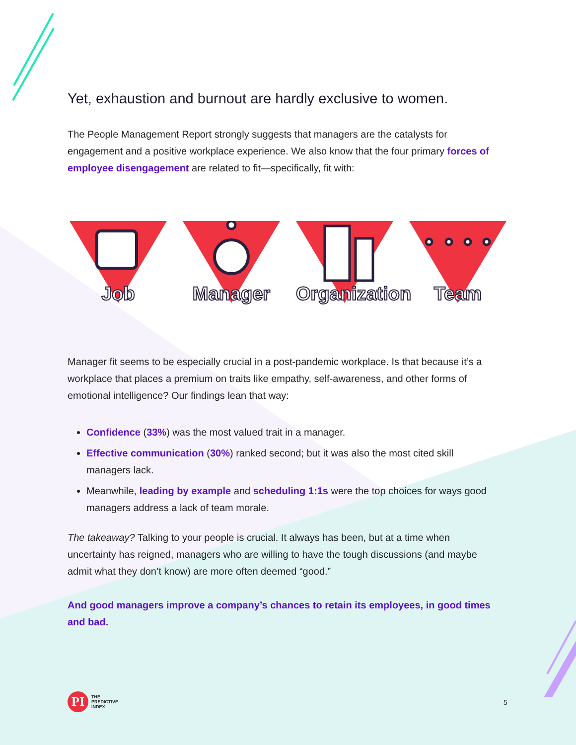Yet, exhaustion and burnout are hardly exclusive to women.
The People Management Report strongly suggests that managers are the catalysts for engagement and a positive workplace experience. We also know that the four primary forces of employee disengagement are related to fit—specifically, fit with:
Job
Manager
Organization
Team
Manager fit seems to be especially crucial in a post-pandemic workplace. Is that because it’s a workplace that places a premium on traits like empathy, self-awareness, and other forms of emotional intelligence? Our findings lean that way:
Confidence (33%) was the most valued trait in a manager.
Effective communication (30%) ranked second; but it was also the most cited skill managers lack.
Meanwhile, leading by example and scheduling 1:1s were the top choices for ways good managers address a lack of team morale.
The takeaway? Talking to your people is crucial. It always has been, but at a time when uncertainty has reigned, managers who are willing to have the tough discussions (and maybe admit what they don’t know) are more often deemed “good.”
And good managers improve a company’s chances to retain its employees, in good times and bad.
PI
THE
PREDICTIVE
INDEX
5